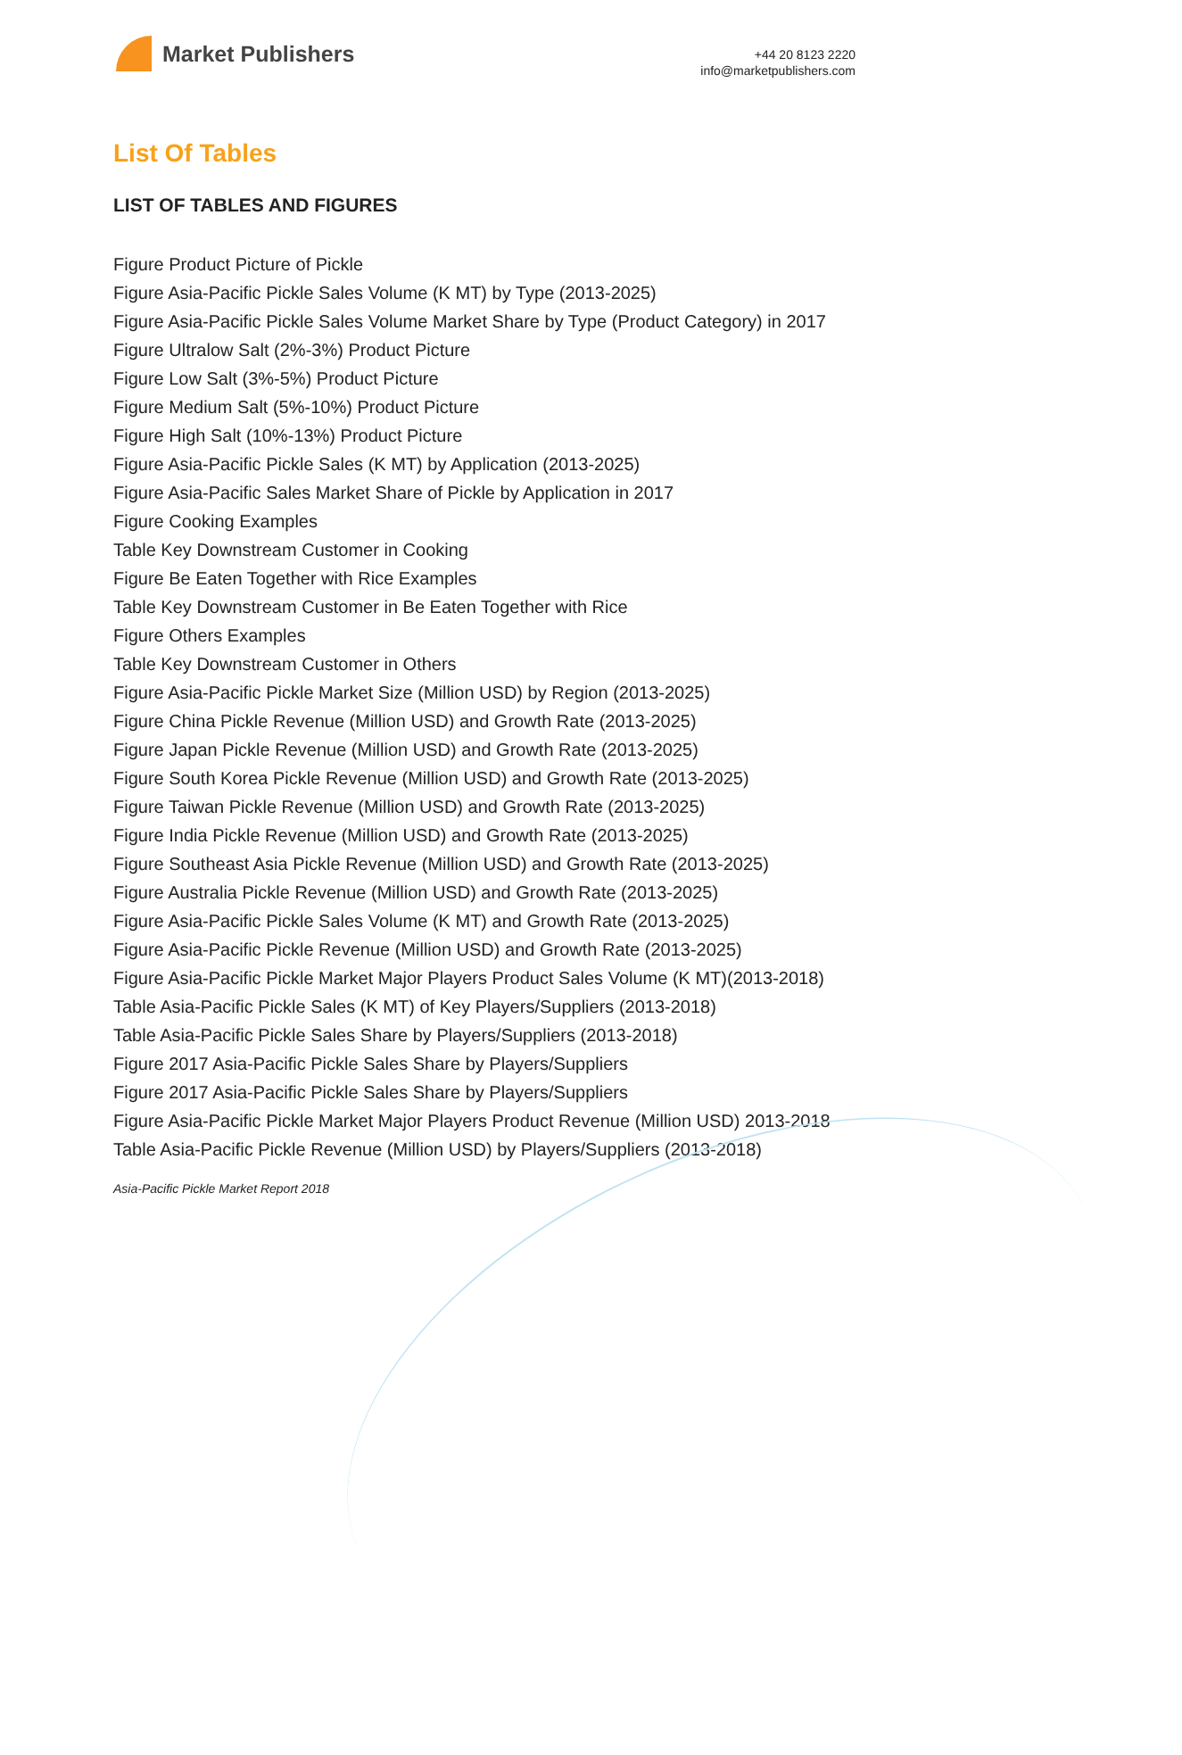Market Publishers
+44 20 8123 2220
info@marketpublishers.com
List Of Tables
LIST OF TABLES AND FIGURES
Figure Product Picture of Pickle
Figure Asia-Pacific Pickle Sales Volume (K MT) by Type (2013-2025)
Figure Asia-Pacific Pickle Sales Volume Market Share by Type (Product Category) in 2017
Figure Ultralow Salt (2%-3%) Product Picture
Figure Low Salt (3%-5%) Product Picture
Figure Medium Salt (5%-10%) Product Picture
Figure High Salt (10%-13%) Product Picture
Figure Asia-Pacific Pickle Sales (K MT) by Application (2013-2025)
Figure Asia-Pacific Sales Market Share of Pickle by Application in 2017
Figure Cooking Examples
Table Key Downstream Customer in Cooking
Figure Be Eaten Together with Rice Examples
Table Key Downstream Customer in Be Eaten Together with Rice
Figure Others Examples
Table Key Downstream Customer in Others
Figure Asia-Pacific Pickle Market Size (Million USD) by Region (2013-2025)
Figure China Pickle Revenue (Million USD) and Growth Rate (2013-2025)
Figure Japan Pickle Revenue (Million USD) and Growth Rate (2013-2025)
Figure South Korea Pickle Revenue (Million USD) and Growth Rate (2013-2025)
Figure Taiwan Pickle Revenue (Million USD) and Growth Rate (2013-2025)
Figure India Pickle Revenue (Million USD) and Growth Rate (2013-2025)
Figure Southeast Asia Pickle Revenue (Million USD) and Growth Rate (2013-2025)
Figure Australia Pickle Revenue (Million USD) and Growth Rate (2013-2025)
Figure Asia-Pacific Pickle Sales Volume (K MT) and Growth Rate (2013-2025)
Figure Asia-Pacific Pickle Revenue (Million USD) and Growth Rate (2013-2025)
Figure Asia-Pacific Pickle Market Major Players Product Sales Volume (K MT)(2013-2018)
Table Asia-Pacific Pickle Sales (K MT) of Key Players/Suppliers (2013-2018)
Table Asia-Pacific Pickle Sales Share by Players/Suppliers (2013-2018)
Figure 2017 Asia-Pacific Pickle Sales Share by Players/Suppliers
Figure 2017 Asia-Pacific Pickle Sales Share by Players/Suppliers
Figure Asia-Pacific Pickle Market Major Players Product Revenue (Million USD) 2013-2018
Table Asia-Pacific Pickle Revenue (Million USD) by Players/Suppliers (2013-2018)
Asia-Pacific Pickle Market Report 2018